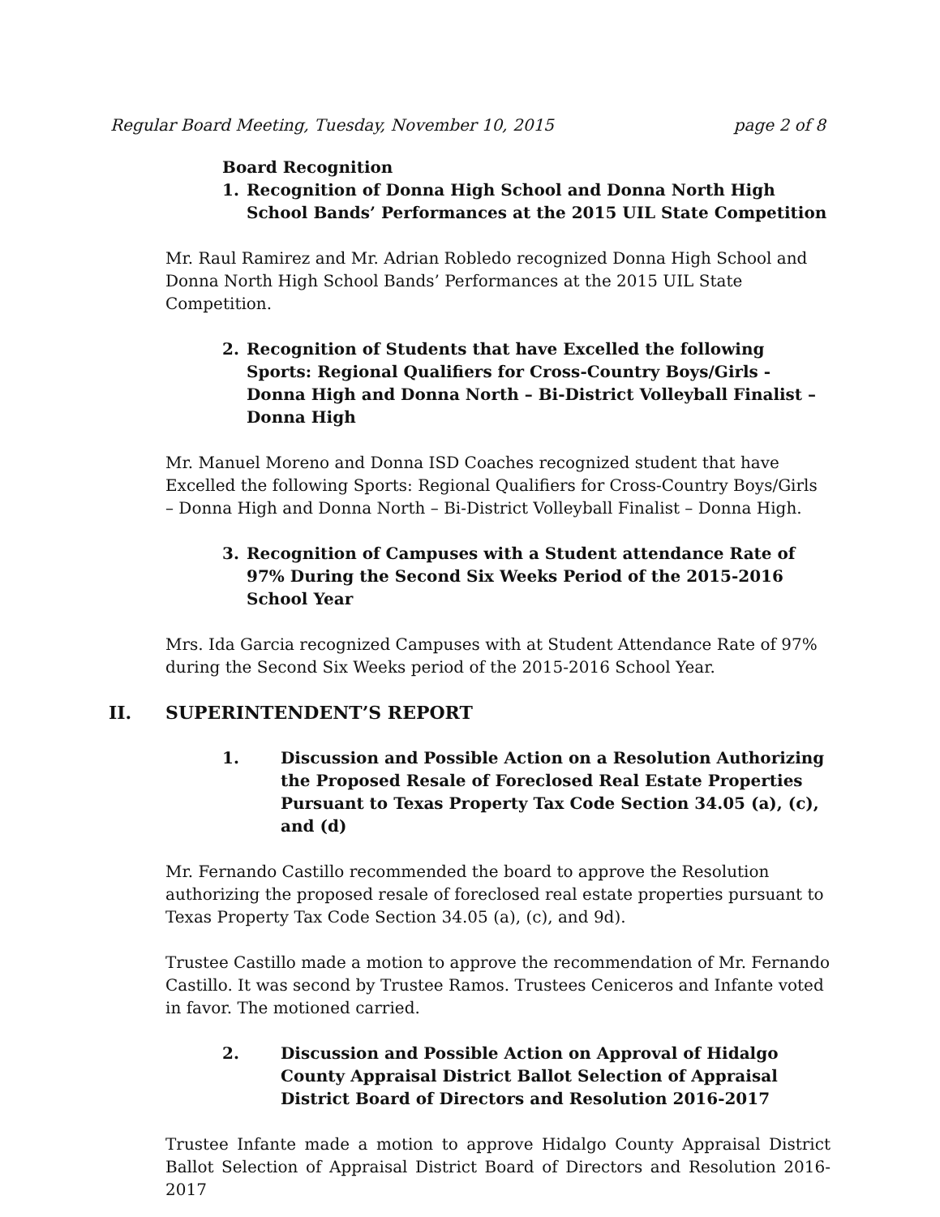Regular Board Meeting, Tuesday, November 10, 2015 page 2 of 8
Board Recognition
1. Recognition of Donna High School and Donna North High School Bands’ Performances at the 2015 UIL State Competition
Mr. Raul Ramirez and Mr. Adrian Robledo recognized Donna High School and Donna North High School Bands’ Performances at the 2015 UIL State Competition.
2. Recognition of Students that have Excelled the following Sports: Regional Qualifiers for Cross-Country Boys/Girls - Donna High and Donna North – Bi-District Volleyball Finalist – Donna High
Mr. Manuel Moreno and Donna ISD Coaches recognized student that have Excelled the following Sports: Regional Qualifiers for Cross-Country Boys/Girls – Donna High and Donna North – Bi-District Volleyball Finalist – Donna High.
3. Recognition of Campuses with a Student attendance Rate of 97% During the Second Six Weeks Period of the 2015-2016 School Year
Mrs. Ida Garcia recognized Campuses with at Student Attendance Rate of 97% during the Second Six Weeks period of the 2015-2016 School Year.
II. SUPERINTENDENT’S REPORT
1. Discussion and Possible Action on a Resolution Authorizing the Proposed Resale of Foreclosed Real Estate Properties Pursuant to Texas Property Tax Code Section 34.05 (a), (c), and (d)
Mr. Fernando Castillo recommended the board to approve the Resolution authorizing the proposed resale of foreclosed real estate properties pursuant to Texas Property Tax Code Section 34.05 (a), (c), and 9d).
Trustee Castillo made a motion to approve the recommendation of Mr. Fernando Castillo. It was second by Trustee Ramos. Trustees Ceniceros and Infante voted in favor. The motioned carried.
2. Discussion and Possible Action on Approval of Hidalgo County Appraisal District Ballot Selection of Appraisal District Board of Directors and Resolution 2016-2017
Trustee Infante made a motion to approve Hidalgo County Appraisal District Ballot Selection of Appraisal District Board of Directors and Resolution 2016-2017